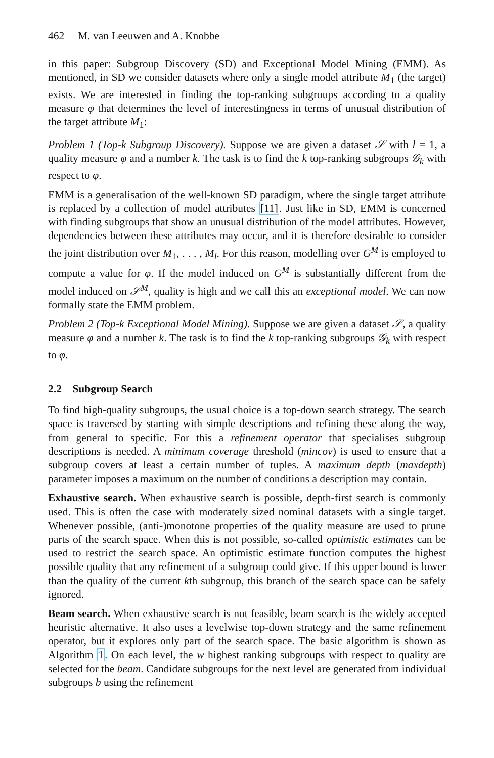462 M. van Leeuwen and A. Knobbe
in this paper: Subgroup Discovery (SD) and Exceptional Model Mining (EMM). As mentioned, in SD we consider datasets where only a single model attribute M<sub>1</sub> (the target) exists. We are interested in finding the top-ranking subgroups according to a quality measure φ that determines the level of interestingness in terms of unusual distribution of the target attribute M<sub>1</sub>:
Problem 1 (Top-k Subgroup Discovery). Suppose we are given a dataset 𝒮 with l = 1, a quality measure φ and a number k. The task is to find the k top-ranking subgroups 𝒢<sub>k</sub> with respect to φ.
EMM is a generalisation of the well-known SD paradigm, where the single target attribute is replaced by a collection of model attributes [11]. Just like in SD, EMM is concerned with finding subgroups that show an unusual distribution of the model attributes. However, dependencies between these attributes may occur, and it is therefore desirable to consider the joint distribution over M<sub>1</sub>, . . . , M<sub>l</sub>. For this reason, modelling over G<sup>M</sup> is employed to compute a value for φ. If the model induced on G<sup>M</sup> is substantially different from the model induced on 𝒮<sup>M</sup>, quality is high and we call this an exceptional model. We can now formally state the EMM problem.
Problem 2 (Top-k Exceptional Model Mining). Suppose we are given a dataset 𝒮, a quality measure φ and a number k. The task is to find the k top-ranking subgroups 𝒢<sub>k</sub> with respect to φ.
2.2 Subgroup Search
To find high-quality subgroups, the usual choice is a top-down search strategy. The search space is traversed by starting with simple descriptions and refining these along the way, from general to specific. For this a refinement operator that specialises subgroup descriptions is needed. A minimum coverage threshold (mincov) is used to ensure that a subgroup covers at least a certain number of tuples. A maximum depth (maxdepth) parameter imposes a maximum on the number of conditions a description may contain.
Exhaustive search. When exhaustive search is possible, depth-first search is commonly used. This is often the case with moderately sized nominal datasets with a single target. Whenever possible, (anti-)monotone properties of the quality measure are used to prune parts of the search space. When this is not possible, so-called optimistic estimates can be used to restrict the search space. An optimistic estimate function computes the highest possible quality that any refinement of a subgroup could give. If this upper bound is lower than the quality of the current kth subgroup, this branch of the search space can be safely ignored.
Beam search. When exhaustive search is not feasible, beam search is the widely accepted heuristic alternative. It also uses a levelwise top-down strategy and the same refinement operator, but it explores only part of the search space. The basic algorithm is shown as Algorithm 1. On each level, the w highest ranking subgroups with respect to quality are selected for the beam. Candidate subgroups for the next level are generated from individual subgroups b using the refinement